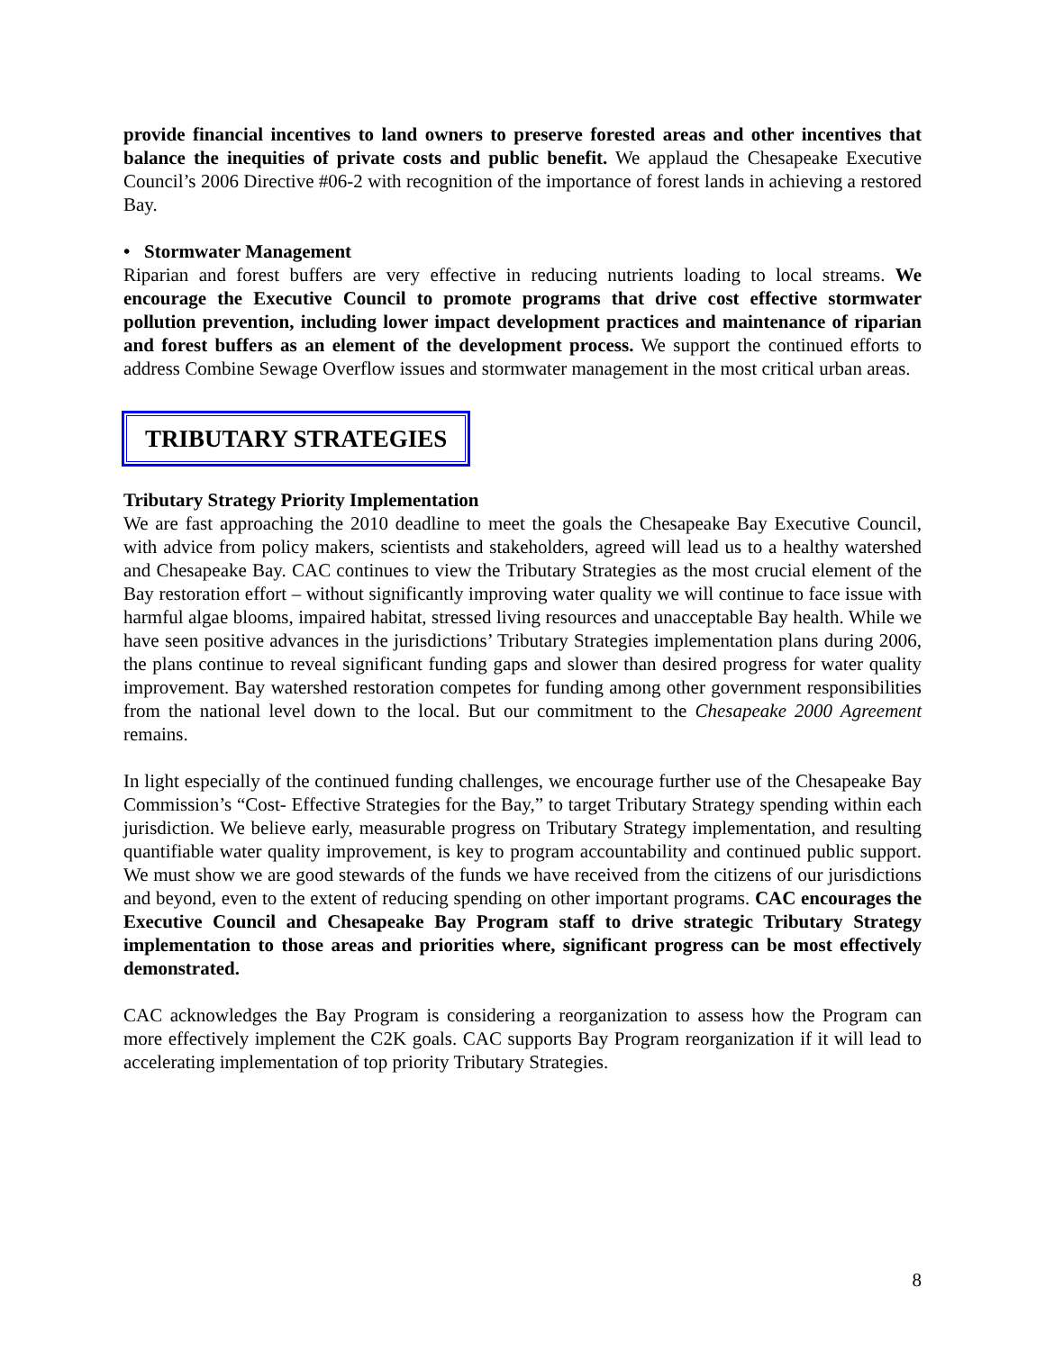provide financial incentives to land owners to preserve forested areas and other incentives that balance the inequities of private costs and public benefit. We applaud the Chesapeake Executive Council’s 2006 Directive #06-2 with recognition of the importance of forest lands in achieving a restored Bay.
• Stormwater Management
Riparian and forest buffers are very effective in reducing nutrients loading to local streams. We encourage the Executive Council to promote programs that drive cost effective stormwater pollution prevention, including lower impact development practices and maintenance of riparian and forest buffers as an element of the development process. We support the continued efforts to address Combine Sewage Overflow issues and stormwater management in the most critical urban areas.
TRIBUTARY STRATEGIES
Tributary Strategy Priority Implementation
We are fast approaching the 2010 deadline to meet the goals the Chesapeake Bay Executive Council, with advice from policy makers, scientists and stakeholders, agreed will lead us to a healthy watershed and Chesapeake Bay. CAC continues to view the Tributary Strategies as the most crucial element of the Bay restoration effort – without significantly improving water quality we will continue to face issue with harmful algae blooms, impaired habitat, stressed living resources and unacceptable Bay health. While we have seen positive advances in the jurisdictions’ Tributary Strategies implementation plans during 2006, the plans continue to reveal significant funding gaps and slower than desired progress for water quality improvement. Bay watershed restoration competes for funding among other government responsibilities from the national level down to the local. But our commitment to the Chesapeake 2000 Agreement remains.
In light especially of the continued funding challenges, we encourage further use of the Chesapeake Bay Commission’s “Cost- Effective Strategies for the Bay,” to target Tributary Strategy spending within each jurisdiction. We believe early, measurable progress on Tributary Strategy implementation, and resulting quantifiable water quality improvement, is key to program accountability and continued public support. We must show we are good stewards of the funds we have received from the citizens of our jurisdictions and beyond, even to the extent of reducing spending on other important programs. CAC encourages the Executive Council and Chesapeake Bay Program staff to drive strategic Tributary Strategy implementation to those areas and priorities where, significant progress can be most effectively demonstrated.
CAC acknowledges the Bay Program is considering a reorganization to assess how the Program can more effectively implement the C2K goals. CAC supports Bay Program reorganization if it will lead to accelerating implementation of top priority Tributary Strategies.
8